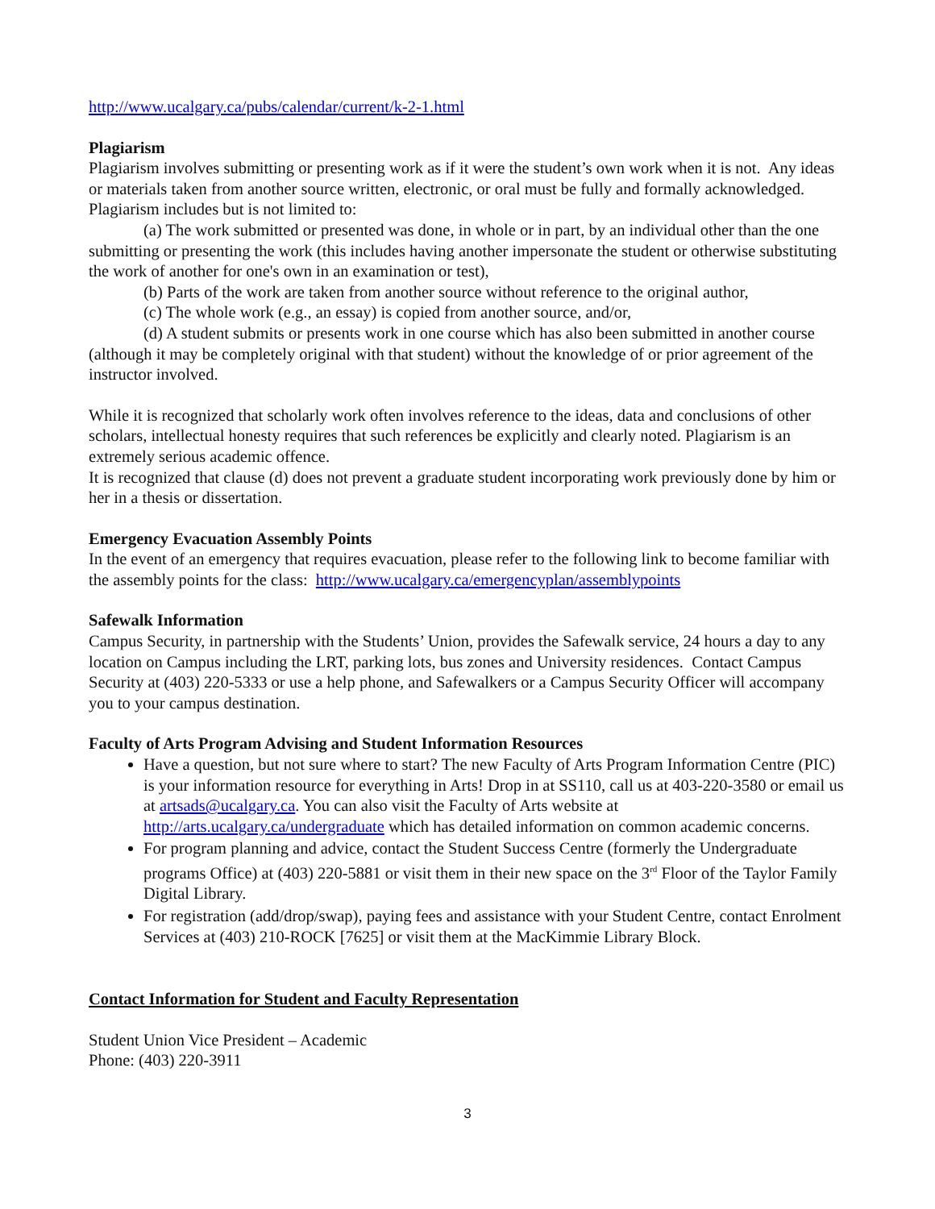http://www.ucalgary.ca/pubs/calendar/current/k-2-1.html
Plagiarism
Plagiarism involves submitting or presenting work as if it were the student’s own work when it is not. Any ideas or materials taken from another source written, electronic, or oral must be fully and formally acknowledged. Plagiarism includes but is not limited to:
(a) The work submitted or presented was done, in whole or in part, by an individual other than the one submitting or presenting the work (this includes having another impersonate the student or otherwise substituting the work of another for one's own in an examination or test),
(b) Parts of the work are taken from another source without reference to the original author,
(c) The whole work (e.g., an essay) is copied from another source, and/or,
(d) A student submits or presents work in one course which has also been submitted in another course (although it may be completely original with that student) without the knowledge of or prior agreement of the instructor involved.
While it is recognized that scholarly work often involves reference to the ideas, data and conclusions of other scholars, intellectual honesty requires that such references be explicitly and clearly noted. Plagiarism is an extremely serious academic offence.
It is recognized that clause (d) does not prevent a graduate student incorporating work previously done by him or her in a thesis or dissertation.
Emergency Evacuation Assembly Points
In the event of an emergency that requires evacuation, please refer to the following link to become familiar with the assembly points for the class: http://www.ucalgary.ca/emergencyplan/assemblypoints
Safewalk Information
Campus Security, in partnership with the Students’ Union, provides the Safewalk service, 24 hours a day to any location on Campus including the LRT, parking lots, bus zones and University residences. Contact Campus Security at (403) 220-5333 or use a help phone, and Safewalkers or a Campus Security Officer will accompany you to your campus destination.
Faculty of Arts Program Advising and Student Information Resources
Have a question, but not sure where to start? The new Faculty of Arts Program Information Centre (PIC) is your information resource for everything in Arts! Drop in at SS110, call us at 403-220-3580 or email us at artsads@ucalgary.ca. You can also visit the Faculty of Arts website at http://arts.ucalgary.ca/undergraduate which has detailed information on common academic concerns.
For program planning and advice, contact the Student Success Centre (formerly the Undergraduate programs Office) at (403) 220-5881 or visit them in their new space on the 3<sup>rd</sup> Floor of the Taylor Family Digital Library.
For registration (add/drop/swap), paying fees and assistance with your Student Centre, contact Enrolment Services at (403) 210-ROCK [7625] or visit them at the MacKimmie Library Block.
Contact Information for Student and Faculty Representation
Student Union Vice President – Academic
Phone: (403) 220-3911
3